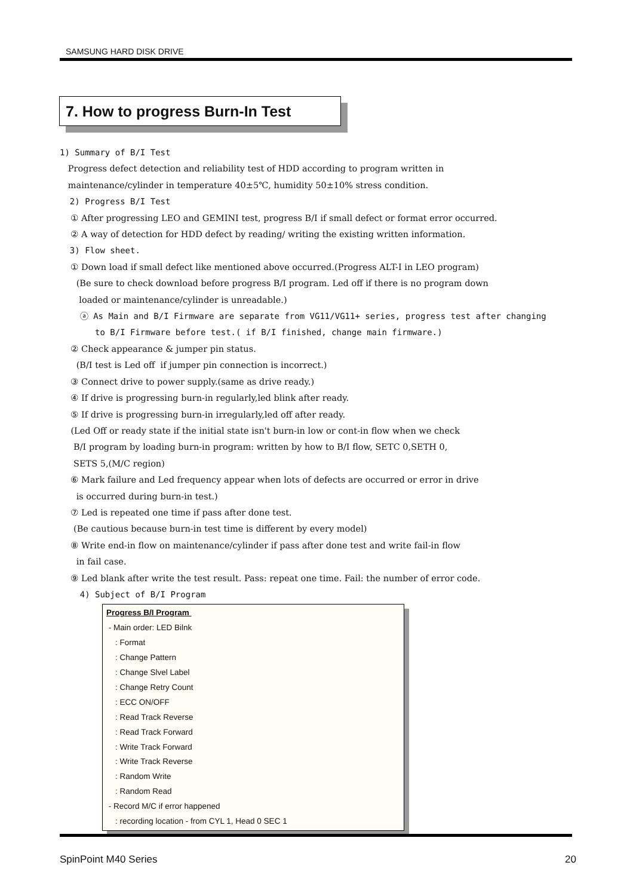SAMSUNG HARD DISK DRIVE
7. How to progress Burn-In Test
1) Summary of B/I Test
Progress defect detection and reliability test of HDD according to program written in
maintenance/cylinder in temperature 40±5℃, humidity 50±10% stress condition.
2) Progress B/I Test
① After progressing LEO and GEMINI test, progress B/I if small defect or format error occurred.
② A way of detection for HDD defect by reading/ writing the existing written information.
3) Flow sheet.
① Down load if small defect like mentioned above occurred.(Progress ALT-I in LEO program)
(Be sure to check download before progress B/I program. Led off if there is no program down
loaded or maintenance/cylinder is unreadable.)
ⓐ As Main and B/I Firmware are separate from VG11/VG11+ series, progress test after changing
to B/I Firmware before test.( if B/I finished, change main firmware.)
② Check appearance & jumper pin status.
(B/I test is Led off if jumper pin connection is incorrect.)
③ Connect drive to power supply.(same as drive ready.)
④ If drive is progressing burn-in regularly,led blink after ready.
⑤ If drive is progressing burn-in irregularly,led off after ready.
(Led Off or ready state if the initial state isn't burn-in low or cont-in flow when we check
B/I program by loading burn-in program: written by how to B/I flow, SETC 0,SETH 0,
SETS 5,(M/C region)
⑥ Mark failure and Led frequency appear when lots of defects are occurred or error in drive
is occurred during burn-in test.)
⑦ Led is repeated one time if pass after done test.
(Be cautious because burn-in test time is different by every model)
⑧ Write end-in flow on maintenance/cylinder if pass after done test and write fail-in flow
in fail case.
⑨ Led blank after write the test result. Pass: repeat one time. Fail: the number of error code.
4) Subject of B/I Program
Progress B/I Program
- Main order: LED Bilnk
: Format
: Change Pattern
: Change Slvel Label
: Change Retry Count
: ECC ON/OFF
: Read Track Reverse
: Read Track Forward
: Write Track Forward
: Write Track Reverse
: Random Write
: Random Read
- Record M/C if error happened
: recording location - from CYL 1, Head 0 SEC 1
SpinPoint M40 Series 20